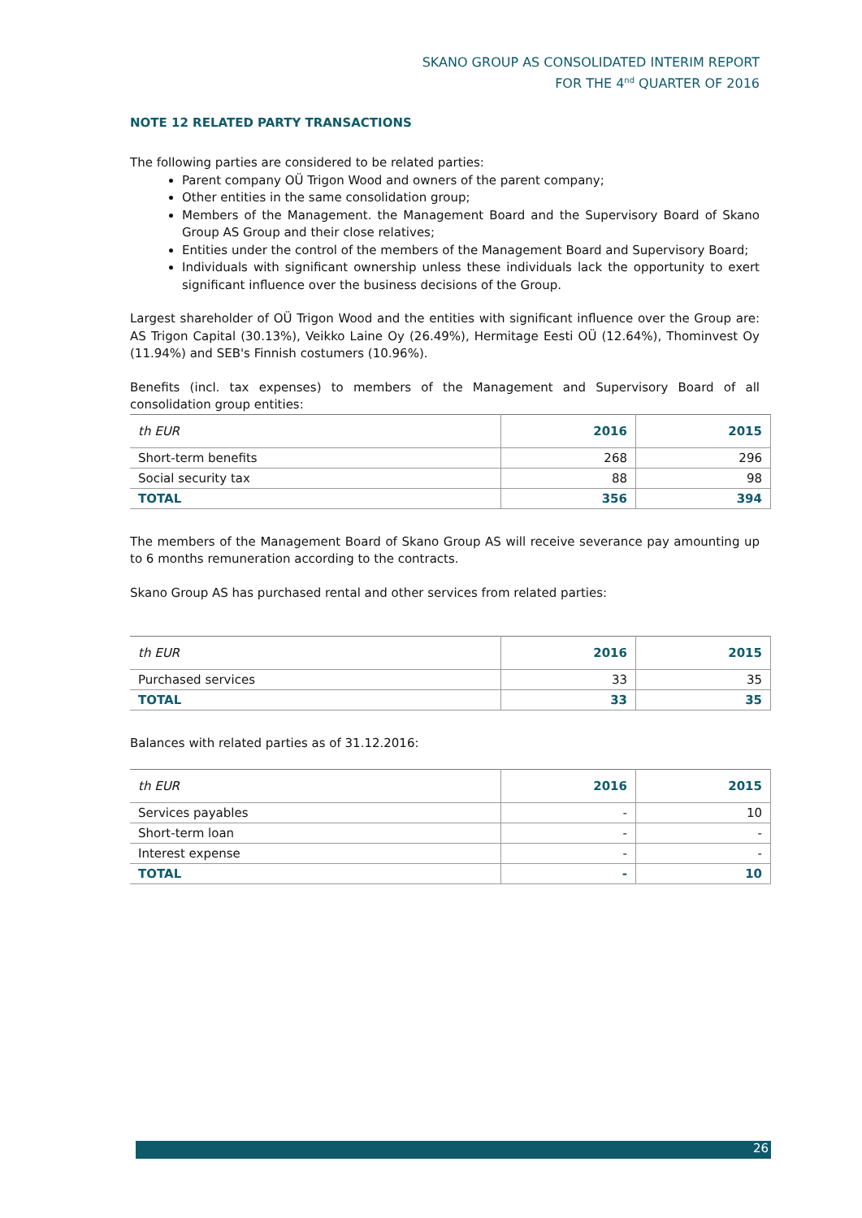SKANO GROUP AS CONSOLIDATED INTERIM REPORT
FOR THE 4<sup>nd</sup> QUARTER OF 2016
NOTE 12 RELATED PARTY TRANSACTIONS
The following parties are considered to be related parties:
Parent company OÜ Trigon Wood and owners of the parent company;
Other entities in the same consolidation group;
Members of the Management. the Management Board and the Supervisory Board of Skano Group AS Group and their close relatives;
Entities under the control of the members of the Management Board and Supervisory Board;
Individuals with significant ownership unless these individuals lack the opportunity to exert significant influence over the business decisions of the Group.
Largest shareholder of OÜ Trigon Wood and the entities with significant influence over the Group are: AS Trigon Capital (30.13%), Veikko Laine Oy (26.49%), Hermitage Eesti OÜ (12.64%), Thominvest Oy (11.94%) and SEB's Finnish costumers (10.96%).
Benefits (incl. tax expenses) to members of the Management and Supervisory Board of all consolidation group entities:
| th EUR | 2016 | 2015 |
| --- | --- | --- |
| Short-term benefits | 268 | 296 |
| Social security tax | 88 | 98 |
| TOTAL | 356 | 394 |
The members of the Management Board of Skano Group AS will receive severance pay amounting up to 6 months remuneration according to the contracts.
Skano Group AS has purchased rental and other services from related parties:
| th EUR | 2016 | 2015 |
| --- | --- | --- |
| Purchased services | 33 | 35 |
| TOTAL | 33 | 35 |
Balances with related parties as of 31.12.2016:
| th EUR | 2016 | 2015 |
| --- | --- | --- |
| Services payables | - | 10 |
| Short-term loan | - | - |
| Interest expense | - | - |
| TOTAL | - | 10 |
26